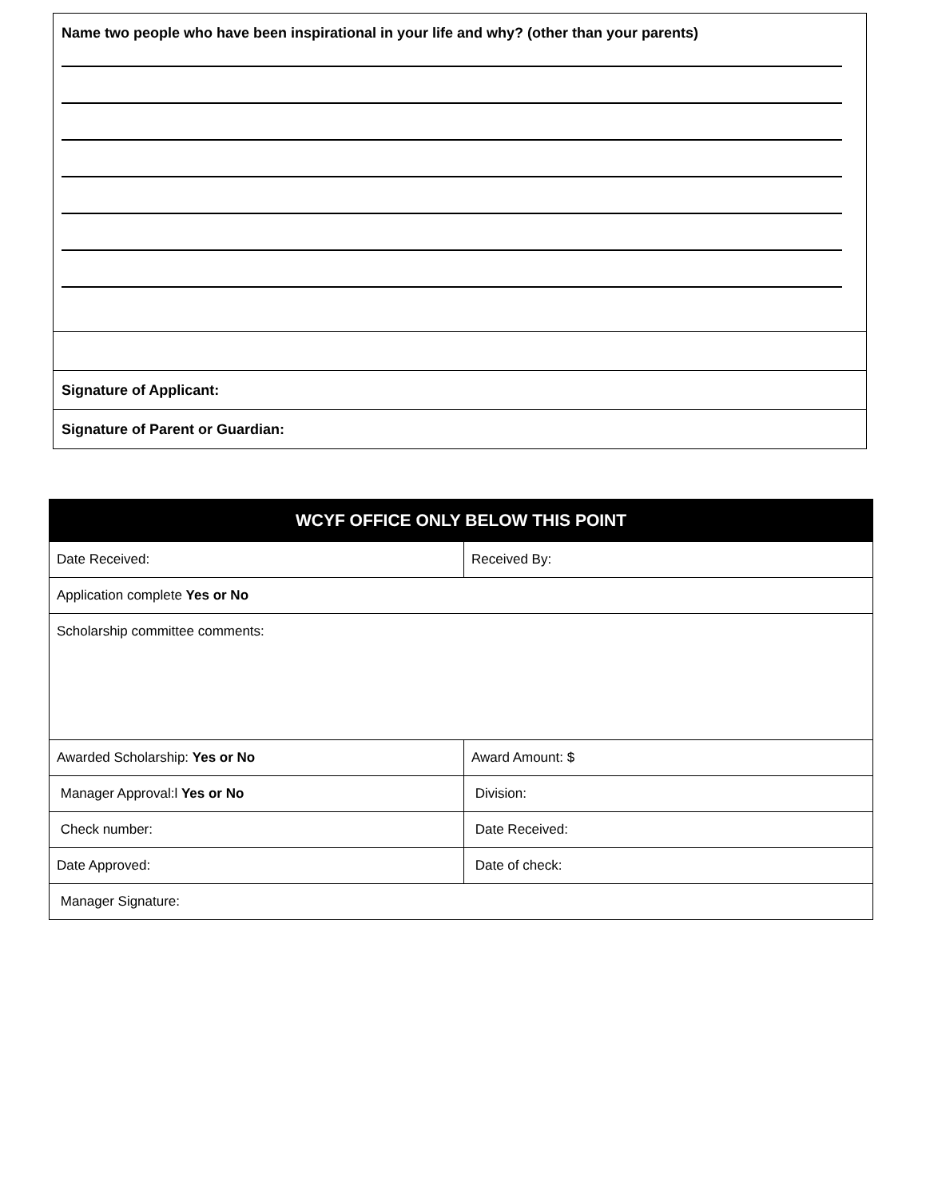| Name two people who have been inspirational in your life and why? (other than your parents) |
| Signature of Applicant: |
| Signature of Parent or Guardian: |
| WCYF OFFICE ONLY BELOW THIS POINT | |
| --- | --- |
| Date Received: | Received By: |
| Application complete Yes or No | |
| Scholarship committee comments: | |
| Awarded Scholarship: Yes or No | Award Amount: $ |
| Manager Approval:l Yes or No | Division: |
| Check number: | Date Received: |
| Date Approved: | Date of check: |
| Manager Signature: | |